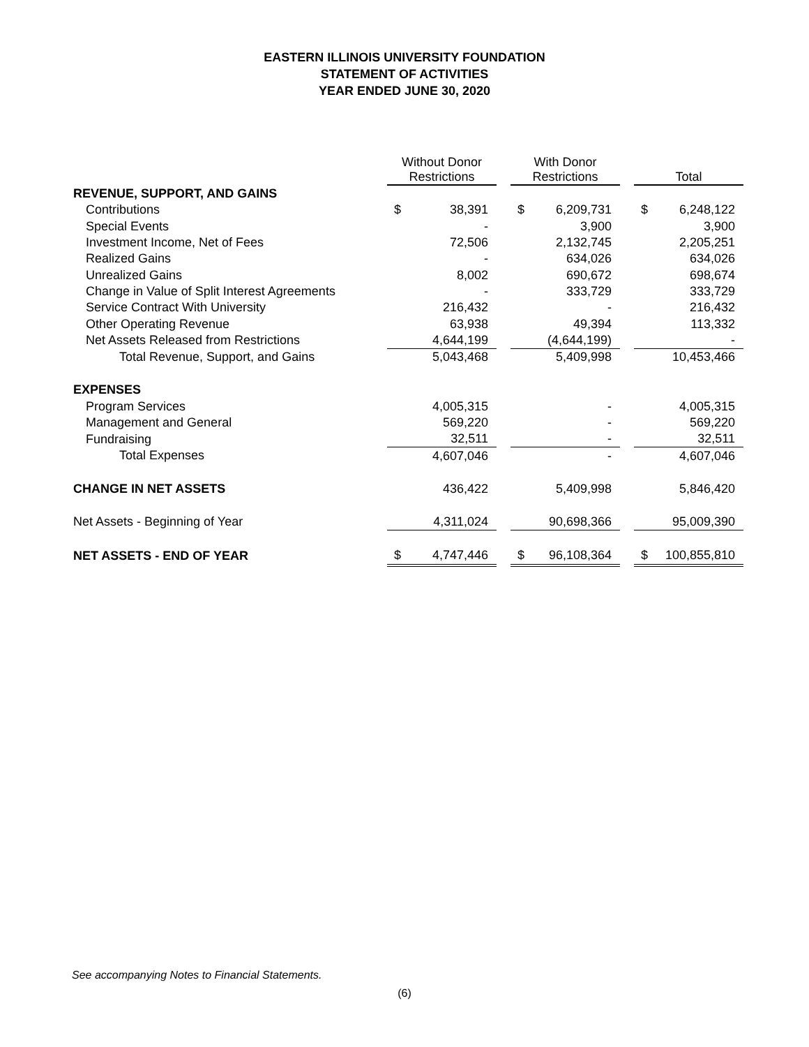EASTERN ILLINOIS UNIVERSITY FOUNDATION
STATEMENT OF ACTIVITIES
YEAR ENDED JUNE 30, 2020
| | Without Donor Restrictions | | | With Donor Restrictions | | | Total | |
| REVENUE, SUPPORT, AND GAINS | | | | | | | | |
| Contributions | $ | 38,391 | | $ | 6,209,731 | | $ | 6,248,122 |
| Special Events | | - | | | 3,900 | | | 3,900 |
| Investment Income, Net of Fees | | 72,506 | | | 2,132,745 | | | 2,205,251 |
| Realized Gains | | - | | | 634,026 | | | 634,026 |
| Unrealized Gains | | 8,002 | | | 690,672 | | | 698,674 |
| Change in Value of Split Interest Agreements | | - | | | 333,729 | | | 333,729 |
| Service Contract With University | | 216,432 | | | - | | | 216,432 |
| Other Operating Revenue | | 63,938 | | | 49,394 | | | 113,332 |
| Net Assets Released from Restrictions | | 4,644,199 | | | (4,644,199) | | | - |
| Total Revenue, Support, and Gains | | 5,043,468 | | | 5,409,998 | | | 10,453,466 |
| EXPENSES | | | | | | | | |
| Program Services | | 4,005,315 | | | - | | | 4,005,315 |
| Management and General | | 569,220 | | | - | | | 569,220 |
| Fundraising | | 32,511 | | | - | | | 32,511 |
| Total Expenses | | 4,607,046 | | | - | | | 4,607,046 |
| CHANGE IN NET ASSETS | | 436,422 | | | 5,409,998 | | | 5,846,420 |
| Net Assets - Beginning of Year | | 4,311,024 | | | 90,698,366 | | | 95,009,390 |
| NET ASSETS - END OF YEAR | $ | 4,747,446 | | $ | 96,108,364 | | $ | 100,855,810 |
See accompanying Notes to Financial Statements.
(6)